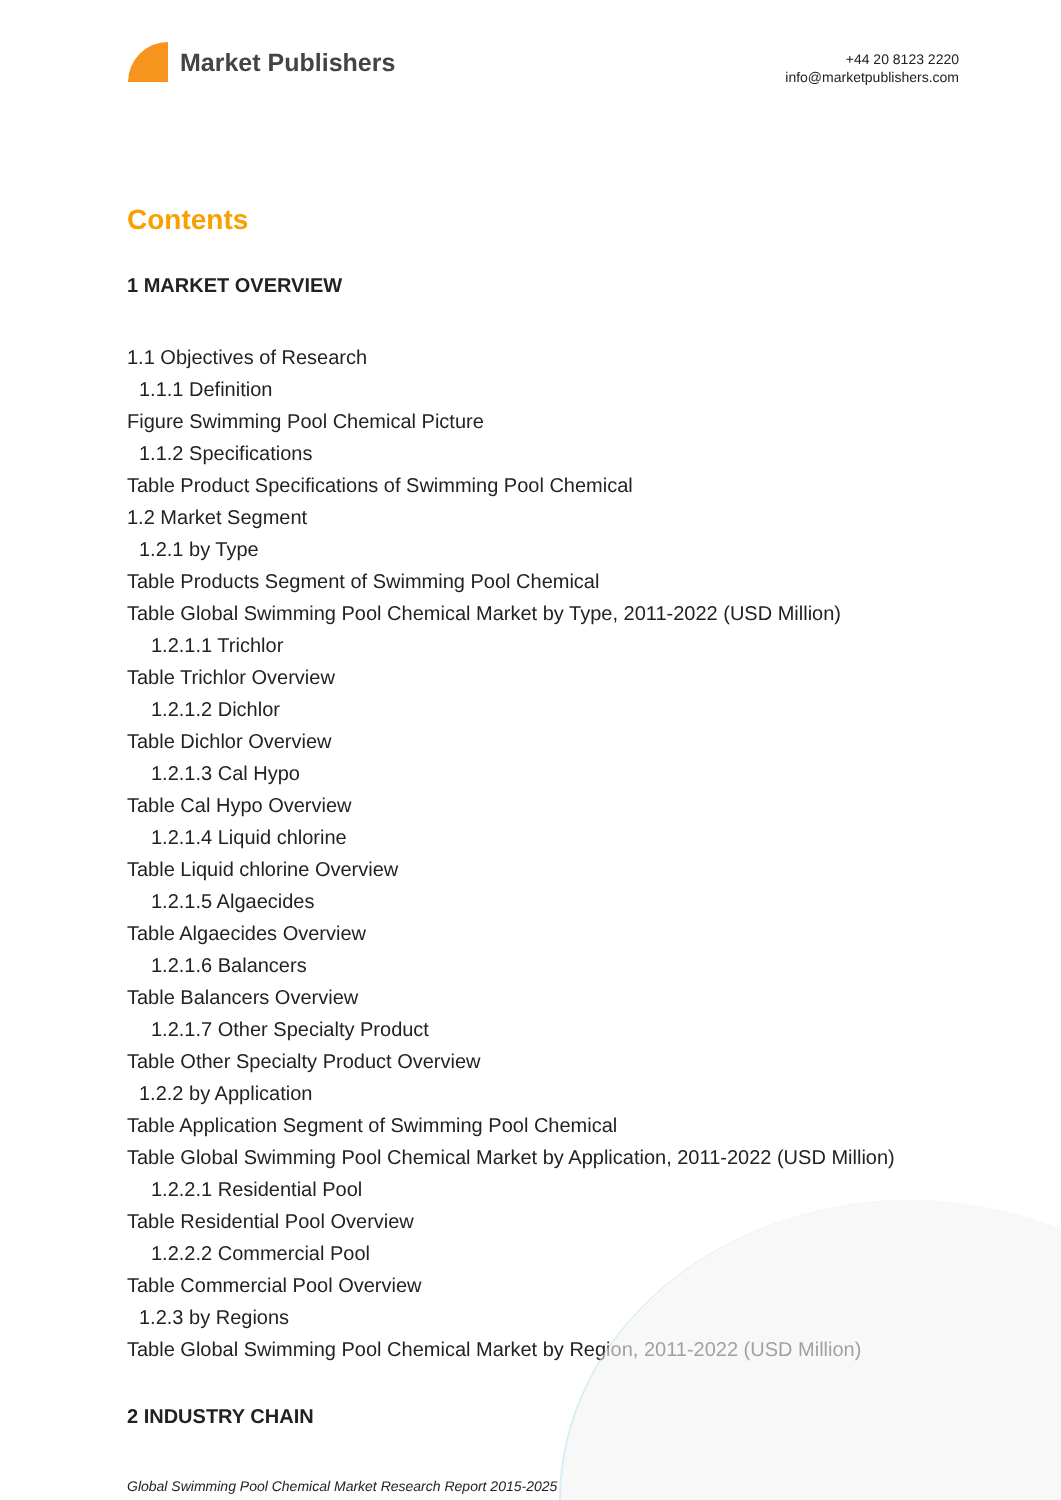Market Publishers
+44 20 8123 2220
info@marketpublishers.com
Contents
1 MARKET OVERVIEW
1.1 Objectives of Research
1.1.1 Definition
Figure Swimming Pool Chemical Picture
1.1.2 Specifications
Table Product Specifications of Swimming Pool Chemical
1.2 Market Segment
1.2.1 by Type
Table Products Segment of Swimming Pool Chemical
Table Global Swimming Pool Chemical Market by Type, 2011-2022 (USD Million)
1.2.1.1 Trichlor
Table Trichlor Overview
1.2.1.2 Dichlor
Table Dichlor Overview
1.2.1.3 Cal Hypo
Table Cal Hypo Overview
1.2.1.4 Liquid chlorine
Table Liquid chlorine Overview
1.2.1.5 Algaecides
Table Algaecides Overview
1.2.1.6 Balancers
Table Balancers Overview
1.2.1.7 Other Specialty Product
Table Other Specialty Product Overview
1.2.2 by Application
Table Application Segment of Swimming Pool Chemical
Table Global Swimming Pool Chemical Market by Application, 2011-2022 (USD Million)
1.2.2.1 Residential Pool
Table Residential Pool Overview
1.2.2.2 Commercial Pool
Table Commercial Pool Overview
1.2.3 by Regions
Table Global Swimming Pool Chemical Market by Region, 2011-2022 (USD Million)
2 INDUSTRY CHAIN
Global Swimming Pool Chemical Market Research Report 2015-2025